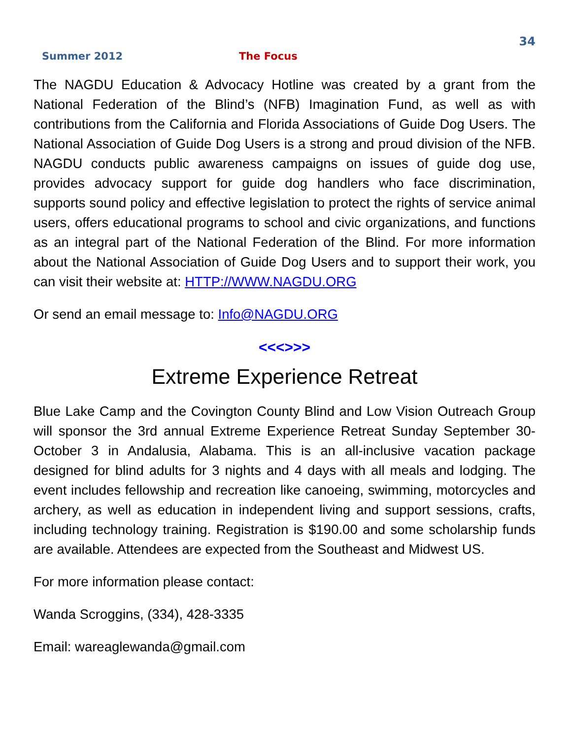34
Summer 2012 The Focus
The NAGDU Education & Advocacy Hotline was created by a grant from the National Federation of the Blind’s (NFB) Imagination Fund, as well as with contributions from the California and Florida Associations of Guide Dog Users. The National Association of Guide Dog Users is a strong and proud division of the NFB. NAGDU conducts public awareness campaigns on issues of guide dog use, provides advocacy support for guide dog handlers who face discrimination, supports sound policy and effective legislation to protect the rights of service animal users, offers educational programs to school and civic organizations, and functions as an integral part of the National Federation of the Blind. For more information about the National Association of Guide Dog Users and to support their work, you can visit their website at: HTTP://WWW.NAGDU.ORG
Or send an email message to: Info@NAGDU.ORG
<<<>>>
Extreme Experience Retreat
Blue Lake Camp and the Covington County Blind and Low Vision Outreach Group will sponsor the 3rd annual Extreme Experience Retreat Sunday September 30-October 3 in Andalusia, Alabama. This is an all-inclusive vacation package designed for blind adults for 3 nights and 4 days with all meals and lodging. The event includes fellowship and recreation like canoeing, swimming, motorcycles and archery, as well as education in independent living and support sessions, crafts, including technology training. Registration is $190.00 and some scholarship funds are available. Attendees are expected from the Southeast and Midwest US.
For more information please contact:
Wanda Scroggins, (334), 428-3335
Email: wareaglewanda@gmail.com